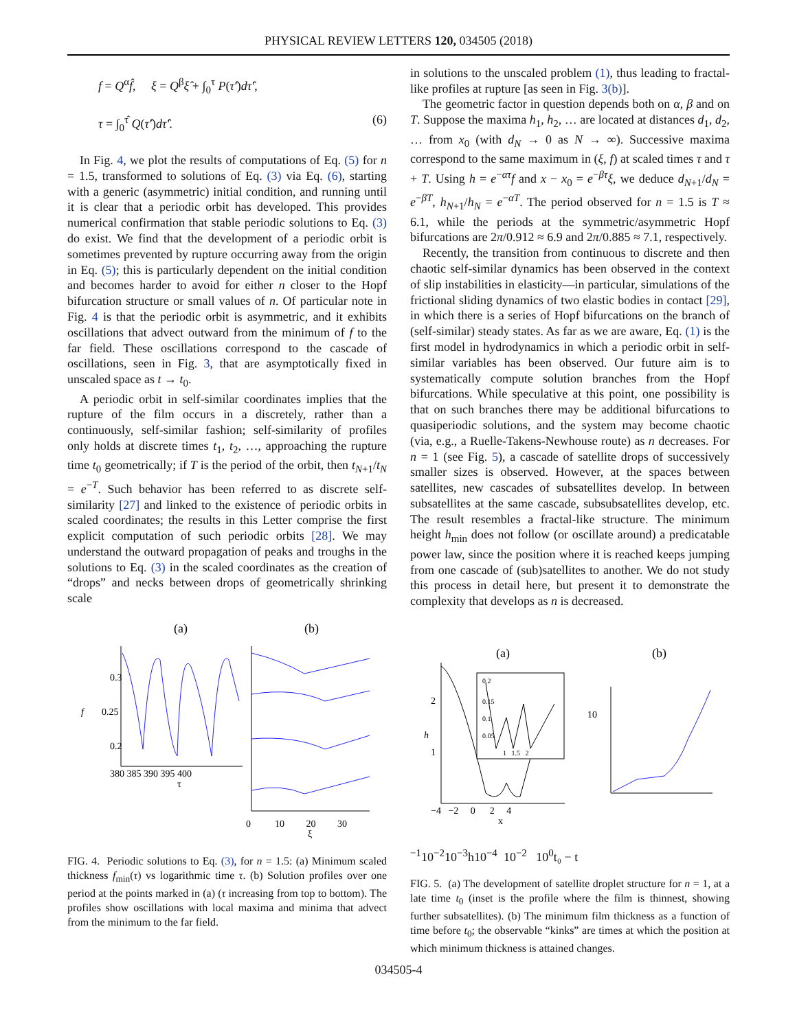PHYSICAL REVIEW LETTERS 120, 034505 (2018)
f = Q<sup>α</sup>f̂, ξ = Q<sup>β</sup>ξ̂ + ∫<sub>0</sub><sup>τ</sup> P(τ̂′)dτ̂′,
τ = ∫<sub>0</sub><sup>τ̂</sup> Q(τ̂′)dτ̂′. (6)
In Fig. 4, we plot the results of computations of Eq. (5) for n = 1.5, transformed to solutions of Eq. (3) via Eq. (6), starting with a generic (asymmetric) initial condition, and running until it is clear that a periodic orbit has developed. This provides numerical confirmation that stable periodic solutions to Eq. (3) do exist. We find that the development of a periodic orbit is sometimes prevented by rupture occurring away from the origin in Eq. (5); this is particularly dependent on the initial condition and becomes harder to avoid for either n closer to the Hopf bifurcation structure or small values of n. Of particular note in Fig. 4 is that the periodic orbit is asymmetric, and it exhibits oscillations that advect outward from the minimum of f to the far field. These oscillations correspond to the cascade of oscillations, seen in Fig. 3, that are asymptotically fixed in unscaled space as t → t<sub>0</sub>.
A periodic orbit in self-similar coordinates implies that the rupture of the film occurs in a discretely, rather than a continuously, self-similar fashion; self-similarity of profiles only holds at discrete times t<sub>1</sub>, t<sub>2</sub>, …, approaching the rupture time t<sub>0</sub> geometrically; if T is the period of the orbit, then t<sub>N+1</sub>/t<sub>N</sub> = e<sup>−T</sup>. Such behavior has been referred to as discrete self-similarity [27] and linked to the existence of periodic orbits in scaled coordinates; the results in this Letter comprise the first explicit computation of such periodic orbits [28]. We may understand the outward propagation of peaks and troughs in the solutions to Eq. (3) in the scaled coordinates as the creation of “drops” and necks between drops of geometrically shrinking scale
(a)
(b)
0.3
0.25
0.2
f
380 385 390 395 400
τ
0 10 20 30
ξ
FIG. 4. Periodic solutions to Eq. (3), for n = 1.5: (a) Minimum scaled thickness f<sub>min</sub>(τ) vs logarithmic time τ. (b) Solution profiles over one period at the points marked in (a) (τ increasing from top to bottom). The profiles show oscillations with local maxima and minima that advect from the minimum to the far field.
in solutions to the unscaled problem (1), thus leading to fractal-like profiles at rupture [as seen in Fig. 3(b)].
The geometric factor in question depends both on α, β and on T. Suppose the maxima h<sub>1</sub>, h<sub>2</sub>, … are located at distances d<sub>1</sub>, d<sub>2</sub>, … from x<sub>0</sub> (with d<sub>N</sub> → 0 as N → ∞). Successive maxima correspond to the same maximum in (ξ, f) at scaled times τ and τ + T. Using h = e<sup>−ατ</sup>f and x − x<sub>0</sub> = e<sup>−βτ</sup>ξ, we deduce d<sub>N+1</sub>/d<sub>N</sub> = e<sup>−βT</sup>, h<sub>N+1</sub>/h<sub>N</sub> = e<sup>−αT</sup>. The period observed for n = 1.5 is T ≈ 6.1, while the periods at the symmetric/asymmetric Hopf bifurcations are 2π/0.912 ≈ 6.9 and 2π/0.885 ≈ 7.1, respectively.
Recently, the transition from continuous to discrete and then chaotic self-similar dynamics has been observed in the context of slip instabilities in elasticity—in particular, simulations of the frictional sliding dynamics of two elastic bodies in contact [29], in which there is a series of Hopf bifurcations on the branch of (self-similar) steady states. As far as we are aware, Eq. (1) is the first model in hydrodynamics in which a periodic orbit in self-similar variables has been observed. Our future aim is to systematically compute solution branches from the Hopf bifurcations. While speculative at this point, one possibility is that on such branches there may be additional bifurcations to quasiperiodic solutions, and the system may become chaotic (via, e.g., a Ruelle-Takens-Newhouse route) as n decreases. For n = 1 (see Fig. 5), a cascade of satellite drops of successively smaller sizes is observed. However, at the spaces between satellites, new cascades of subsatellites develop. In between subsatellites at the same cascade, subsubsatellites develop, etc. The result resembles a fractal-like structure. The minimum height h<sub>min</sub> does not follow (or oscillate around) a predicatable power law, since the position where it is reached keeps jumping from one cascade of (sub)satellites to another. We do not study this process in detail here, but present it to demonstrate the complexity that develops as n is decreased.
(a)
(b)
2
1
h
−4 −2 0 2 4
x
0.2
0.15
0.1
0.05
1 1.5 2
10−1
10−2
10−3
h
10−4 10−2 100
t₀ − t
FIG. 5. (a) The development of satellite droplet structure for n = 1, at a late time t<sub>0</sub> (inset is the profile where the film is thinnest, showing further subsatellites). (b) The minimum film thickness as a function of time before t<sub>0</sub>; the observable “kinks” are times at which the position at which minimum thickness is attained changes.
034505-4